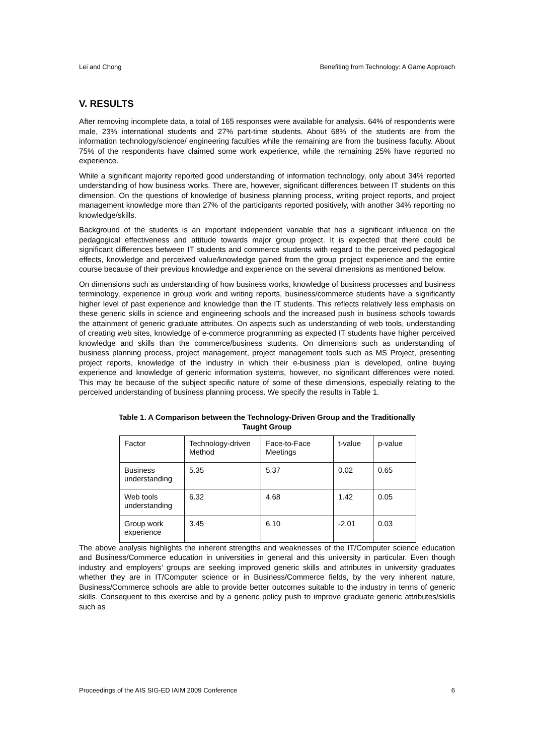Lei and Chong Benefiting from Technology: A Game Approach
V. RESULTS
After removing incomplete data, a total of 165 responses were available for analysis. 64% of respondents were male, 23% international students and 27% part-time students. About 68% of the students are from the information technology/science/ engineering faculties while the remaining are from the business faculty. About 75% of the respondents have claimed some work experience, while the remaining 25% have reported no experience.
While a significant majority reported good understanding of information technology, only about 34% reported understanding of how business works. There are, however, significant differences between IT students on this dimension. On the questions of knowledge of business planning process, writing project reports, and project management knowledge more than 27% of the participants reported positively, with another 34% reporting no knowledge/skills.
Background of the students is an important independent variable that has a significant influence on the pedagogical effectiveness and attitude towards major group project. It is expected that there could be significant differences between IT students and commerce students with regard to the perceived pedagogical effects, knowledge and perceived value/knowledge gained from the group project experience and the entire course because of their previous knowledge and experience on the several dimensions as mentioned below.
On dimensions such as understanding of how business works, knowledge of business processes and business terminology, experience in group work and writing reports, business/commerce students have a significantly higher level of past experience and knowledge than the IT students. This reflects relatively less emphasis on these generic skills in science and engineering schools and the increased push in business schools towards the attainment of generic graduate attributes. On aspects such as understanding of web tools, understanding of creating web sites, knowledge of e-commerce programming as expected IT students have higher perceived knowledge and skills than the commerce/business students. On dimensions such as understanding of business planning process, project management, project management tools such as MS Project, presenting project reports, knowledge of the industry in which their e-business plan is developed, online buying experience and knowledge of generic information systems, however, no significant differences were noted. This may be because of the subject specific nature of some of these dimensions, especially relating to the perceived understanding of business planning process. We specify the results in Table 1.
Table 1. A Comparison between the Technology-Driven Group and the Traditionally
Taught Group
| Factor | Technology-driven Method | Face-to-Face Meetings | t-value | p-value |
| Business understanding | 5.35 | 5.37 | 0.02 | 0.65 |
| Web tools understanding | 6.32 | 4.68 | 1.42 | 0.05 |
| Group work experience | 3.45 | 6.10 | -2.01 | 0.03 |
The above analysis highlights the inherent strengths and weaknesses of the IT/Computer science education and Business/Commerce education in universities in general and this university in particular. Even though industry and employers’ groups are seeking improved generic skills and attributes in university graduates whether they are in IT/Computer science or in Business/Commerce fields, by the very inherent nature, Business/Commerce schools are able to provide better outcomes suitable to the industry in terms of generic skills. Consequent to this exercise and by a generic policy push to improve graduate generic attributes/skills such as
Proceedings of the AIS SIG-ED IAIM 2009 Conference 6